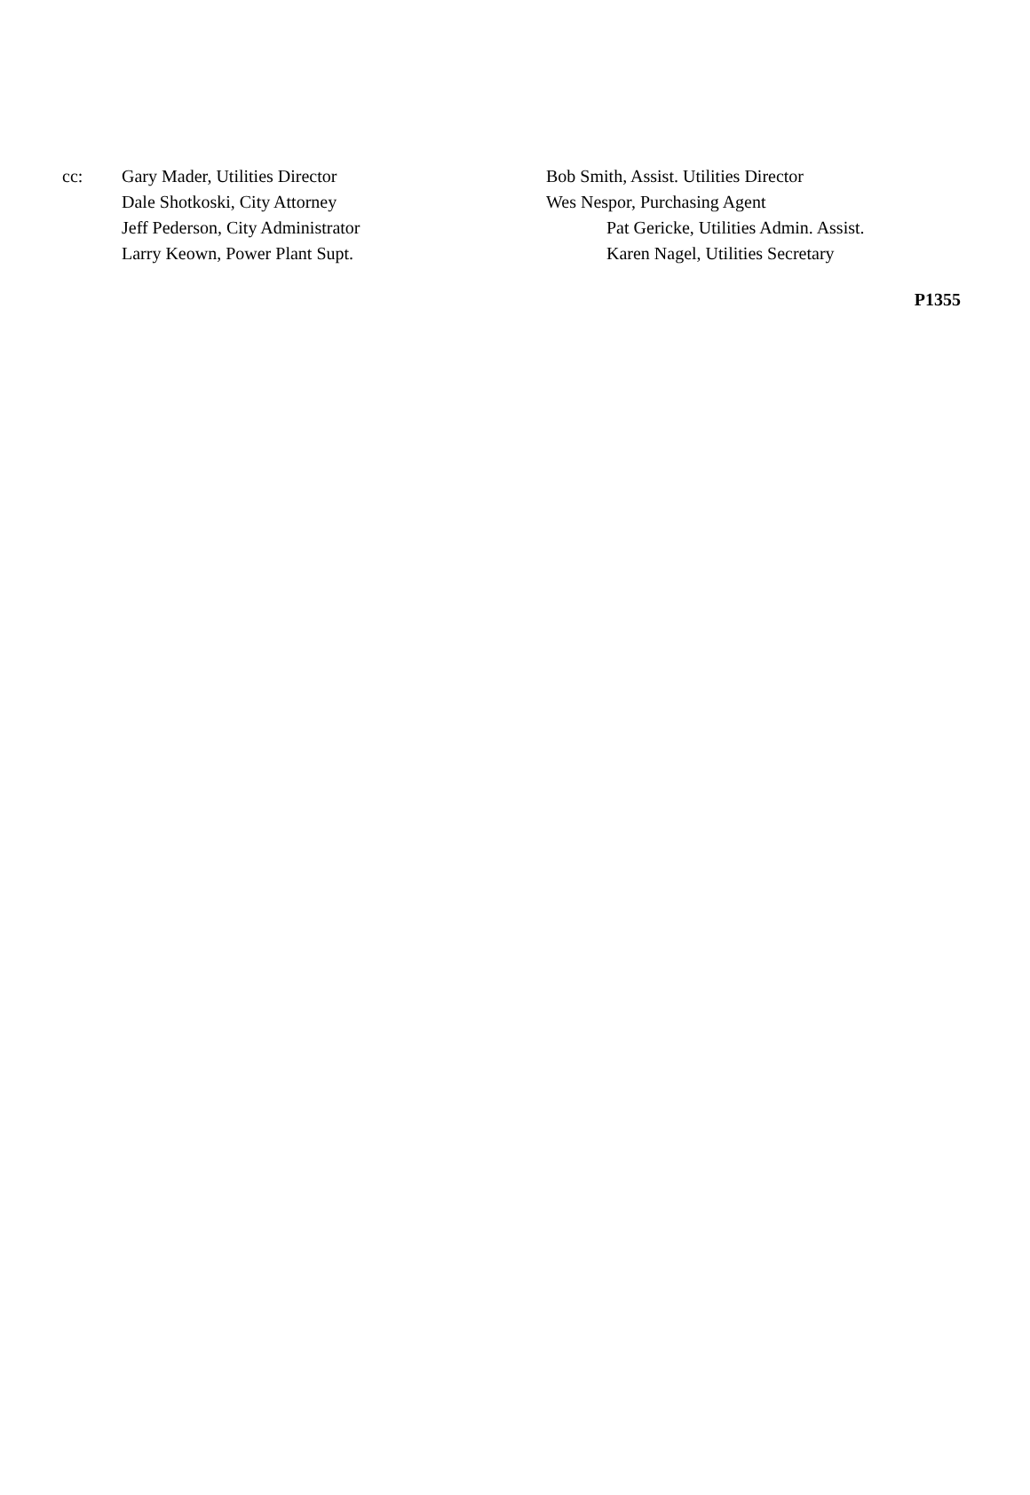cc: Gary Mader, Utilities Director
Dale Shotkoski, City Attorney
Jeff Pederson, City Administrator
Larry Keown, Power Plant Supt.
Bob Smith, Assist. Utilities Director
Wes Nespor, Purchasing Agent
Pat Gericke, Utilities Admin. Assist.
Karen Nagel, Utilities Secretary
P1355